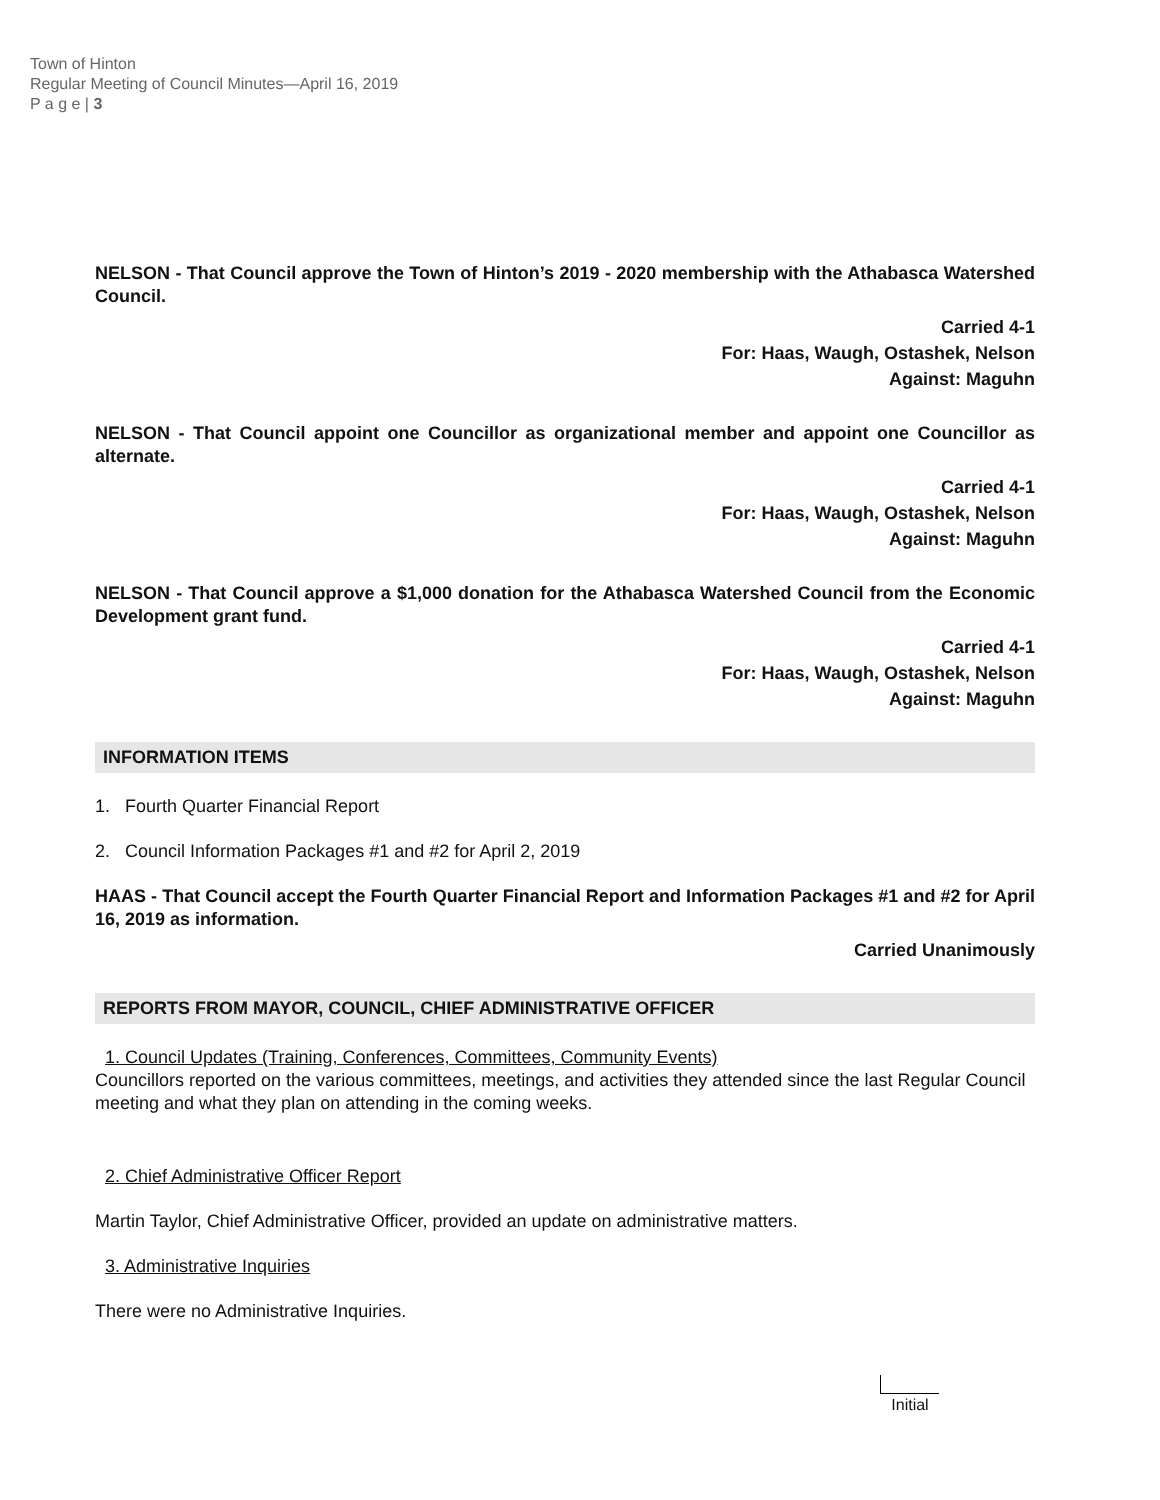Town of Hinton
Regular Meeting of Council Minutes—April 16, 2019
P a g e | 3
NELSON - That Council approve the Town of Hinton’s 2019 - 2020 membership with the Athabasca Watershed Council.
Carried 4-1
For: Haas, Waugh, Ostashek, Nelson
Against: Maguhn
NELSON - That Council appoint one Councillor as organizational member and appoint one Councillor as alternate.
Carried 4-1
For: Haas, Waugh, Ostashek, Nelson
Against: Maguhn
NELSON - That Council approve a $1,000 donation for the Athabasca Watershed Council from the Economic Development grant fund.
Carried 4-1
For: Haas, Waugh, Ostashek, Nelson
Against: Maguhn
INFORMATION ITEMS
1. Fourth Quarter Financial Report
2. Council Information Packages #1 and #2 for April 2, 2019
HAAS - That Council accept the Fourth Quarter Financial Report and Information Packages #1 and #2 for April 16, 2019 as information.
Carried Unanimously
REPORTS FROM MAYOR, COUNCIL, CHIEF ADMINISTRATIVE OFFICER
1. Council Updates (Training, Conferences, Committees, Community Events)
Councillors reported on the various committees, meetings, and activities they attended since the last Regular Council meeting and what they plan on attending in the coming weeks.
2. Chief Administrative Officer Report
Martin Taylor, Chief Administrative Officer, provided an update on administrative matters.
3. Administrative Inquiries
There were no Administrative Inquiries.
Initial